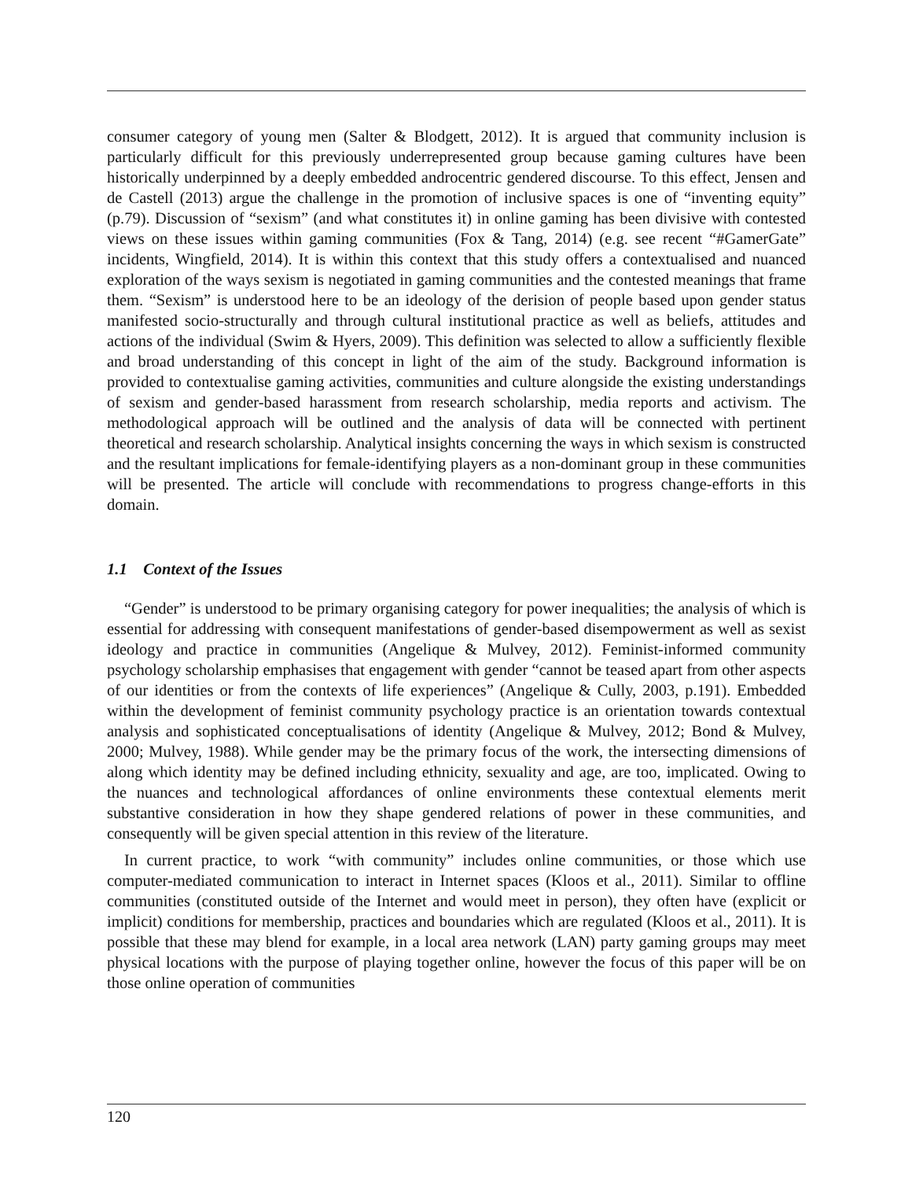consumer category of young men (Salter & Blodgett, 2012). It is argued that community inclusion is particularly difficult for this previously underrepresented group because gaming cultures have been historically underpinned by a deeply embedded androcentric gendered discourse. To this effect, Jensen and de Castell (2013) argue the challenge in the promotion of inclusive spaces is one of “inventing equity” (p.79). Discussion of “sexism” (and what constitutes it) in online gaming has been divisive with contested views on these issues within gaming communities (Fox & Tang, 2014) (e.g. see recent “#GamerGate” incidents, Wingfield, 2014). It is within this context that this study offers a contextualised and nuanced exploration of the ways sexism is negotiated in gaming communities and the contested meanings that frame them. “Sexism” is understood here to be an ideology of the derision of people based upon gender status manifested socio-structurally and through cultural institutional practice as well as beliefs, attitudes and actions of the individual (Swim & Hyers, 2009). This definition was selected to allow a sufficiently flexible and broad understanding of this concept in light of the aim of the study. Background information is provided to contextualise gaming activities, communities and culture alongside the existing understandings of sexism and gender-based harassment from research scholarship, media reports and activism. The methodological approach will be outlined and the analysis of data will be connected with pertinent theoretical and research scholarship. Analytical insights concerning the ways in which sexism is constructed and the resultant implications for female-identifying players as a non-dominant group in these communities will be presented. The article will conclude with recommendations to progress change-efforts in this domain.
1.1 Context of the Issues
“Gender” is understood to be primary organising category for power inequalities; the analysis of which is essential for addressing with consequent manifestations of gender-based disempowerment as well as sexist ideology and practice in communities (Angelique & Mulvey, 2012). Feminist-informed community psychology scholarship emphasises that engagement with gender “cannot be teased apart from other aspects of our identities or from the contexts of life experiences” (Angelique & Cully, 2003, p.191). Embedded within the development of feminist community psychology practice is an orientation towards contextual analysis and sophisticated conceptualisations of identity (Angelique & Mulvey, 2012; Bond & Mulvey, 2000; Mulvey, 1988). While gender may be the primary focus of the work, the intersecting dimensions of along which identity may be defined including ethnicity, sexuality and age, are too, implicated. Owing to the nuances and technological affordances of online environments these contextual elements merit substantive consideration in how they shape gendered relations of power in these communities, and consequently will be given special attention in this review of the literature.
In current practice, to work “with community” includes online communities, or those which use computer-mediated communication to interact in Internet spaces (Kloos et al., 2011). Similar to offline communities (constituted outside of the Internet and would meet in person), they often have (explicit or implicit) conditions for membership, practices and boundaries which are regulated (Kloos et al., 2011). It is possible that these may blend for example, in a local area network (LAN) party gaming groups may meet physical locations with the purpose of playing together online, however the focus of this paper will be on those online operation of communities
120